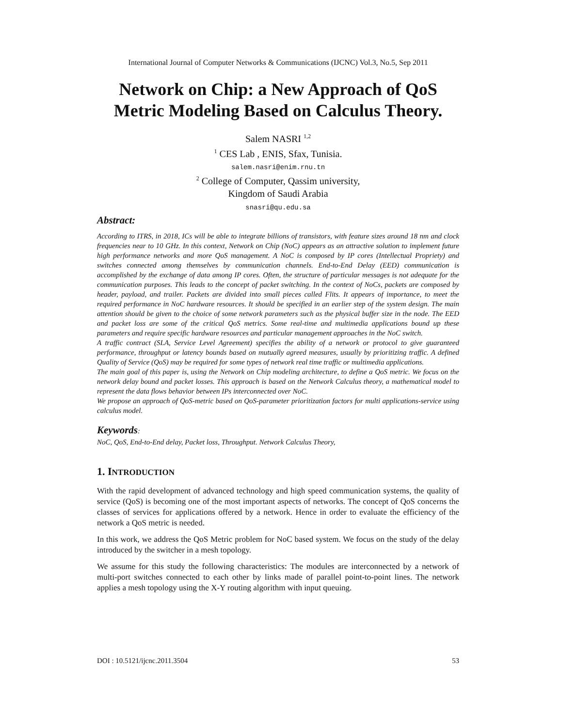International Journal of Computer Networks & Communications (IJCNC) Vol.3, No.5, Sep 2011
Network on Chip: a New Approach of QoS Metric Modeling Based on Calculus Theory.
Salem NASRI <sup>1,2</sup>
<sup>1</sup> CES Lab , ENIS, Sfax, Tunisia.
salem.nasri@enim.rnu.tn
<sup>2</sup> College of Computer, Qassim university,
Kingdom of Saudi Arabia
snasri@qu.edu.sa
Abstract:
According to ITRS, in 2018, ICs will be able to integrate billions of transistors, with feature sizes around 18 nm and clock frequencies near to 10 GHz. In this context, Network on Chip (NoC) appears as an attractive solution to implement future high performance networks and more QoS management. A NoC is composed by IP cores (Intellectual Propriety) and switches connected among themselves by communication channels. End-to-End Delay (EED) communication is accomplished by the exchange of data among IP cores. Often, the structure of particular messages is not adequate for the communication purposes. This leads to the concept of packet switching. In the context of NoCs, packets are composed by header, payload, and trailer. Packets are divided into small pieces called Flits. It appears of importance, to meet the required performance in NoC hardware resources. It should be specified in an earlier step of the system design. The main attention should be given to the choice of some network parameters such as the physical buffer size in the node. The EED and packet loss are some of the critical QoS metrics. Some real-time and multimedia applications bound up these parameters and require specific hardware resources and particular management approaches in the NoC switch.
A traffic contract (SLA, Service Level Agreement) specifies the ability of a network or protocol to give guaranteed performance, throughput or latency bounds based on mutually agreed measures, usually by prioritizing traffic. A defined Quality of Service (QoS) may be required for some types of network real time traffic or multimedia applications.
The main goal of this paper is, using the Network on Chip modeling architecture, to define a QoS metric. We focus on the network delay bound and packet losses. This approach is based on the Network Calculus theory, a mathematical model to represent the data flows behavior between IPs interconnected over NoC.
We propose an approach of QoS-metric based on QoS-parameter prioritization factors for multi applications-service using calculus model.
Keywords:
NoC, QoS, End-to-End delay, Packet loss, Throughput. Network Calculus Theory,
1. INTRODUCTION
With the rapid development of advanced technology and high speed communication systems, the quality of service (QoS) is becoming one of the most important aspects of networks. The concept of QoS concerns the classes of services for applications offered by a network. Hence in order to evaluate the efficiency of the network a QoS metric is needed.
In this work, we address the QoS Metric problem for NoC based system. We focus on the study of the delay introduced by the switcher in a mesh topology.
We assume for this study the following characteristics: The modules are interconnected by a network of multi-port switches connected to each other by links made of parallel point-to-point lines. The network applies a mesh topology using the X-Y routing algorithm with input queuing.
DOI : 10.5121/ijcnc.2011.3504 53